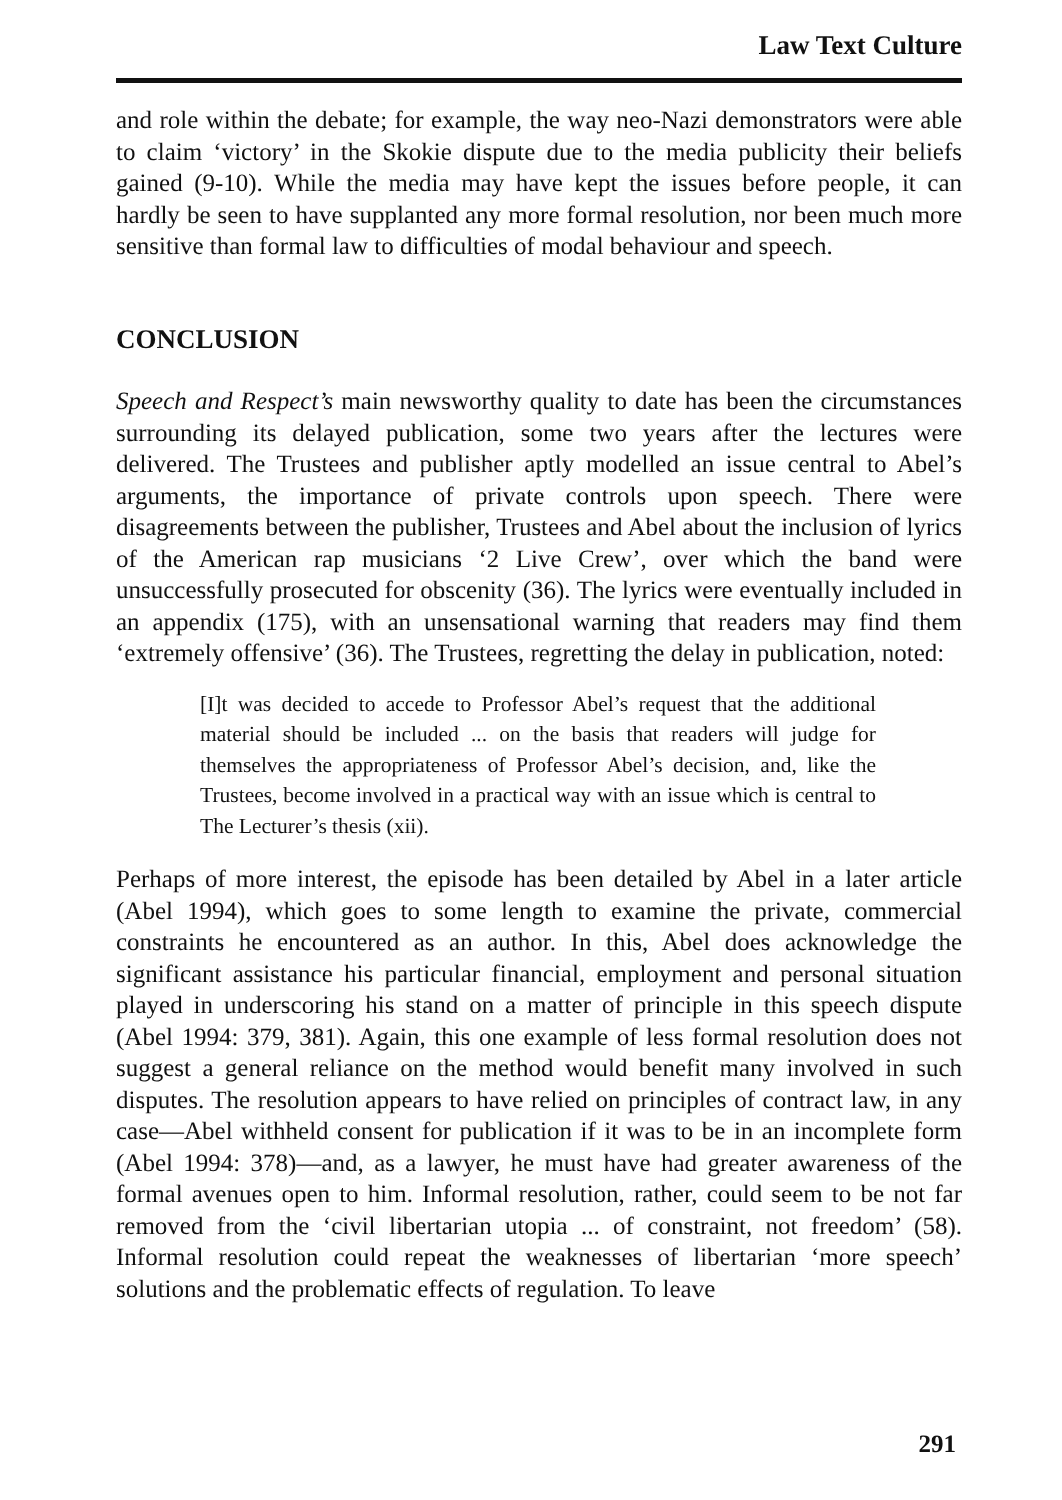Law Text Culture
and role within the debate; for example, the way neo-Nazi demonstrators were able to claim ‘victory’ in the Skokie dispute due to the media publicity their beliefs gained (9-10). While the media may have kept the issues before people, it can hardly be seen to have supplanted any more formal resolution, nor been much more sensitive than formal law to difficulties of modal behaviour and speech.
CONCLUSION
Speech and Respect’s main newsworthy quality to date has been the circumstances surrounding its delayed publication, some two years after the lectures were delivered. The Trustees and publisher aptly modelled an issue central to Abel’s arguments, the importance of private controls upon speech. There were disagreements between the publisher, Trustees and Abel about the inclusion of lyrics of the American rap musicians ‘2 Live Crew’, over which the band were unsuccessfully prosecuted for obscenity (36). The lyrics were eventually included in an appendix (175), with an unsensational warning that readers may find them ‘extremely offensive’ (36). The Trustees, regretting the delay in publication, noted:
[I]t was decided to accede to Professor Abel’s request that the additional material should be included ... on the basis that readers will judge for themselves the appropriateness of Professor Abel’s decision, and, like the Trustees, become involved in a practical way with an issue which is central to The Lecturer’s thesis (xii).
Perhaps of more interest, the episode has been detailed by Abel in a later article (Abel 1994), which goes to some length to examine the private, commercial constraints he encountered as an author. In this, Abel does acknowledge the significant assistance his particular financial, employment and personal situation played in underscoring his stand on a matter of principle in this speech dispute (Abel 1994: 379, 381). Again, this one example of less formal resolution does not suggest a general reliance on the method would benefit many involved in such disputes. The resolution appears to have relied on principles of contract law, in any case—Abel withheld consent for publication if it was to be in an incomplete form (Abel 1994: 378)—and, as a lawyer, he must have had greater awareness of the formal avenues open to him. Informal resolution, rather, could seem to be not far removed from the ‘civil libertarian utopia ... of constraint, not freedom’ (58). Informal resolution could repeat the weaknesses of libertarian ‘more speech’ solutions and the problematic effects of regulation. To leave
291